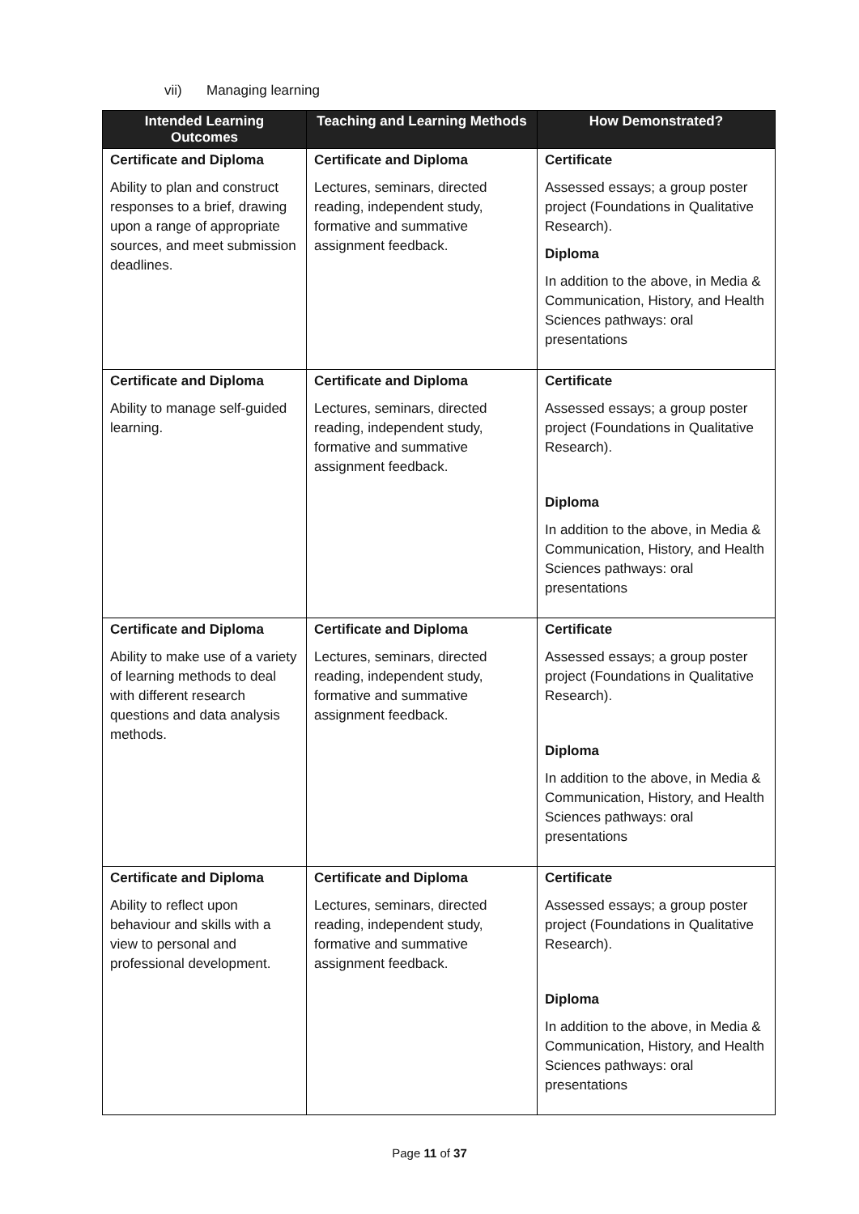vii) Managing learning
| Intended Learning Outcomes | Teaching and Learning Methods | How Demonstrated? |
| --- | --- | --- |
| Certificate and Diploma Ability to plan and construct responses to a brief, drawing upon a range of appropriate sources, and meet submission deadlines. | Certificate and Diploma Lectures, seminars, directed reading, independent study, formative and summative assignment feedback. | Certificate Assessed essays; a group poster project (Foundations in Qualitative Research). Diploma In addition to the above, in Media & Communication, History, and Health Sciences pathways: oral presentations |
| Certificate and Diploma Ability to manage self-guided learning. | Certificate and Diploma Lectures, seminars, directed reading, independent study, formative and summative assignment feedback. | Certificate Assessed essays; a group poster project (Foundations in Qualitative Research). Diploma In addition to the above, in Media & Communication, History, and Health Sciences pathways: oral presentations |
| Certificate and Diploma Ability to make use of a variety of learning methods to deal with different research questions and data analysis methods. | Certificate and Diploma Lectures, seminars, directed reading, independent study, formative and summative assignment feedback. | Certificate Assessed essays; a group poster project (Foundations in Qualitative Research). Diploma In addition to the above, in Media & Communication, History, and Health Sciences pathways: oral presentations |
| Certificate and Diploma Ability to reflect upon behaviour and skills with a view to personal and professional development. | Certificate and Diploma Lectures, seminars, directed reading, independent study, formative and summative assignment feedback. | Certificate Assessed essays; a group poster project (Foundations in Qualitative Research). Diploma In addition to the above, in Media & Communication, History, and Health Sciences pathways: oral presentations |
Page 11 of 37